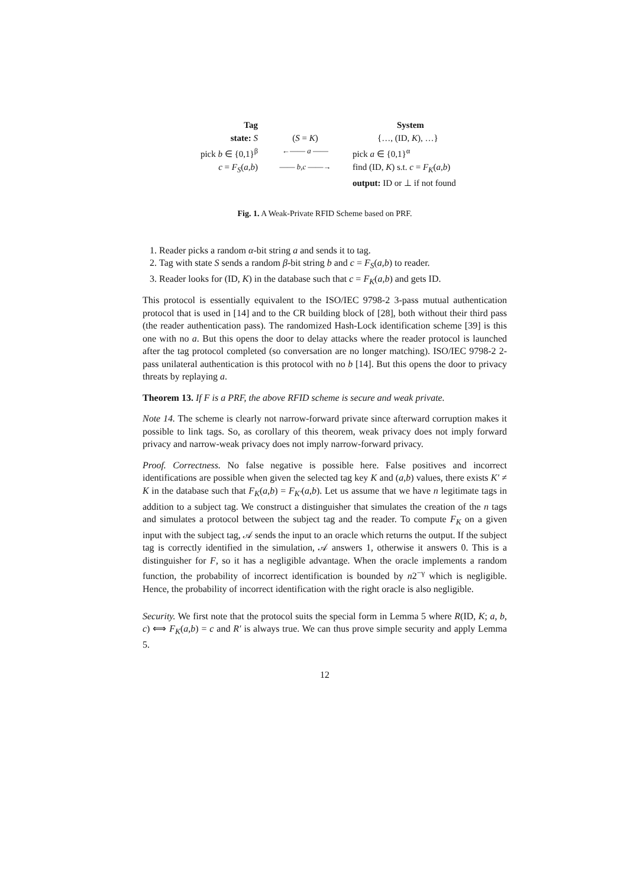Tag
System
state: S
(S = K)
{…, (ID, K), …}
pick b ∈ {0,1}<sup>β</sup>
←—— a ——
pick a ∈ {0,1}<sup>α</sup>
c = F<sub>S</sub>(a,b)
—— b,c ——→
find (ID, K) s.t. c = F<sub>K</sub>(a,b)
output: ID or ⊥ if not found
Fig. 1. A Weak-Private RFID Scheme based on PRF.
1. Reader picks a random α-bit string a and sends it to tag.
2. Tag with state S sends a random β-bit string b and c = F<sub>S</sub>(a,b) to reader.
3. Reader looks for (ID, K) in the database such that c = F<sub>K</sub>(a,b) and gets ID.
This protocol is essentially equivalent to the ISO/IEC 9798-2 3-pass mutual authentication protocol that is used in [14] and to the CR building block of [28], both without their third pass (the reader authentication pass). The randomized Hash-Lock identification scheme [39] is this one with no a. But this opens the door to delay attacks where the reader protocol is launched after the tag protocol completed (so conversation are no longer matching). ISO/IEC 9798-2 2-pass unilateral authentication is this protocol with no b [14]. But this opens the door to privacy threats by replaying a.
Theorem 13. If F is a PRF, the above RFID scheme is secure and weak private.
Note 14. The scheme is clearly not narrow-forward private since afterward corruption makes it possible to link tags. So, as corollary of this theorem, weak privacy does not imply forward privacy and narrow-weak privacy does not imply narrow-forward privacy.
Proof. Correctness. No false negative is possible here. False positives and incorrect identifications are possible when given the selected tag key K and (a,b) values, there exists K′ ≠ K in the database such that F<sub>K</sub>(a,b) = F<sub>K′</sub>(a,b). Let us assume that we have n legitimate tags in addition to a subject tag. We construct a distinguisher that simulates the creation of the n tags and simulates a protocol between the subject tag and the reader. To compute F<sub>K</sub> on a given input with the subject tag, 𝒜 sends the input to an oracle which returns the output. If the subject tag is correctly identified in the simulation, 𝒜 answers 1, otherwise it answers 0. This is a distinguisher for F, so it has a negligible advantage. When the oracle implements a random function, the probability of incorrect identification is bounded by n2<sup>−γ</sup> which is negligible. Hence, the probability of incorrect identification with the right oracle is also negligible.
Security. We first note that the protocol suits the special form in Lemma 5 where R(ID, K; a, b, c) ⟺ F<sub>K</sub>(a,b) = c and R′ is always true. We can thus prove simple security and apply Lemma 5.
12